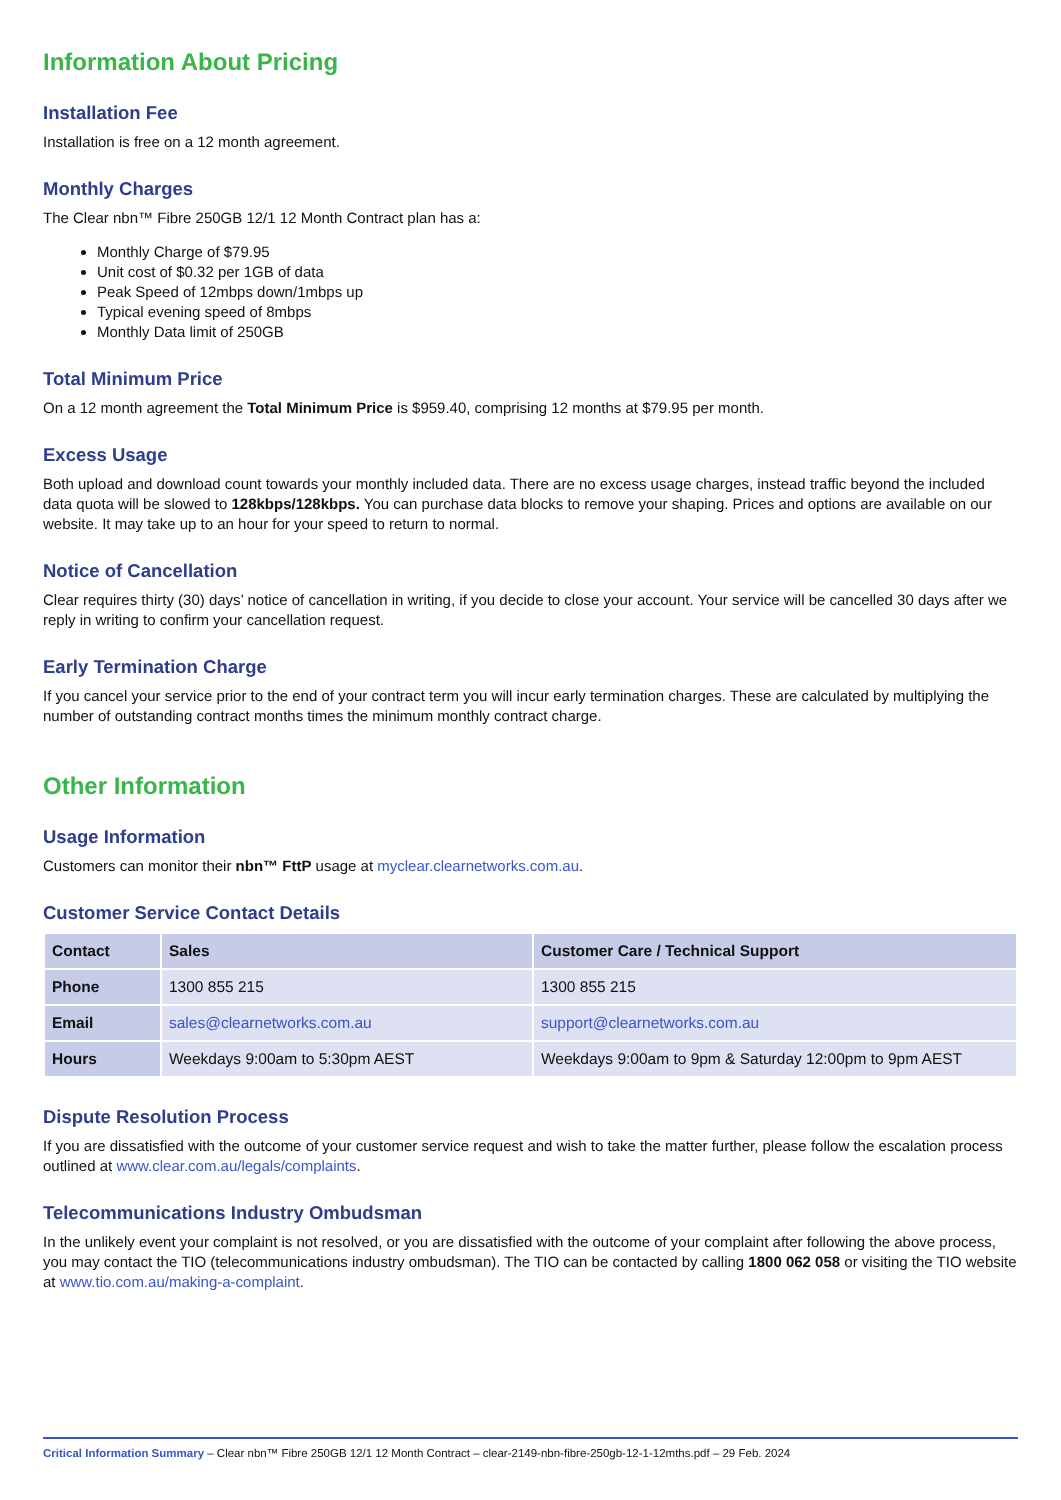Information About Pricing
Installation Fee
Installation is free on a 12 month agreement.
Monthly Charges
The Clear nbn™ Fibre 250GB 12/1 12 Month Contract plan has a:
Monthly Charge of $79.95
Unit cost of $0.32 per 1GB of data
Peak Speed of 12mbps down/1mbps up
Typical evening speed of 8mbps
Monthly Data limit of 250GB
Total Minimum Price
On a 12 month agreement the Total Minimum Price is $959.40, comprising 12 months at $79.95 per month.
Excess Usage
Both upload and download count towards your monthly included data. There are no excess usage charges, instead traffic beyond the included data quota will be slowed to 128kbps/128kbps. You can purchase data blocks to remove your shaping. Prices and options are available on our website. It may take up to an hour for your speed to return to normal.
Notice of Cancellation
Clear requires thirty (30) days’ notice of cancellation in writing, if you decide to close your account. Your service will be cancelled 30 days after we reply in writing to confirm your cancellation request.
Early Termination Charge
If you cancel your service prior to the end of your contract term you will incur early termination charges. These are calculated by multiplying the number of outstanding contract months times the minimum monthly contract charge.
Other Information
Usage Information
Customers can monitor their nbn™ FttP usage at myclear.clearnetworks.com.au.
Customer Service Contact Details
| Contact | Sales | Customer Care / Technical Support |
| --- | --- | --- |
| Phone | 1300 855 215 | 1300 855 215 |
| Email | sales@clearnetworks.com.au | support@clearnetworks.com.au |
| Hours | Weekdays 9:00am to 5:30pm AEST | Weekdays 9:00am to 9pm & Saturday 12:00pm to 9pm AEST |
Dispute Resolution Process
If you are dissatisfied with the outcome of your customer service request and wish to take the matter further, please follow the escalation process outlined at www.clear.com.au/legals/complaints.
Telecommunications Industry Ombudsman
In the unlikely event your complaint is not resolved, or you are dissatisfied with the outcome of your complaint after following the above process, you may contact the TIO (telecommunications industry ombudsman). The TIO can be contacted by calling 1800 062 058 or visiting the TIO website at www.tio.com.au/making-a-complaint.
Critical Information Summary – Clear nbn™ Fibre 250GB 12/1 12 Month Contract – clear-2149-nbn-fibre-250gb-12-1-12mths.pdf – 29 Feb. 2024